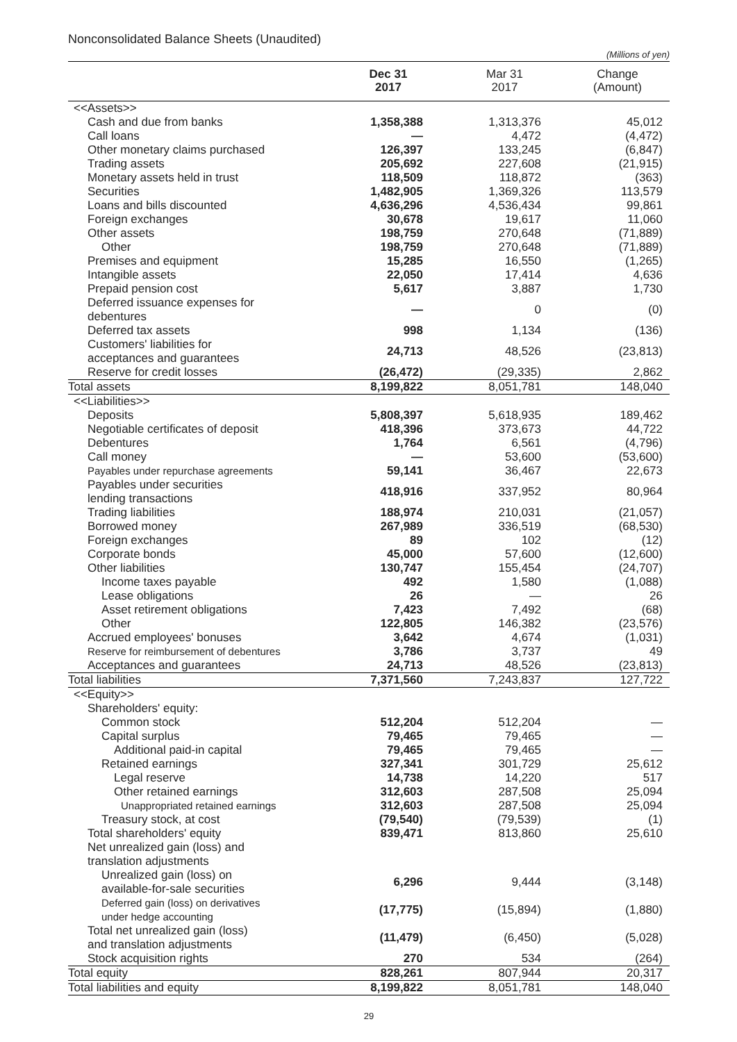Nonconsolidated Balance Sheets (Unaudited)
(Millions of yen)
| | Dec 31 2017 | Mar 31 2017 | Change (Amount) |
| --- | --- | --- | --- |
| <<Assets>> | | | |
| Cash and due from banks | 1,358,388 | 1,313,376 | 45,012 |
| Call loans | — | 4,472 | (4,472) |
| Other monetary claims purchased | 126,397 | 133,245 | (6,847) |
| Trading assets | 205,692 | 227,608 | (21,915) |
| Monetary assets held in trust | 118,509 | 118,872 | (363) |
| Securities | 1,482,905 | 1,369,326 | 113,579 |
| Loans and bills discounted | 4,636,296 | 4,536,434 | 99,861 |
| Foreign exchanges | 30,678 | 19,617 | 11,060 |
| Other assets | 198,759 | 270,648 | (71,889) |
| Other | 198,759 | 270,648 | (71,889) |
| Premises and equipment | 15,285 | 16,550 | (1,265) |
| Intangible assets | 22,050 | 17,414 | 4,636 |
| Prepaid pension cost | 5,617 | 3,887 | 1,730 |
| Deferred issuance expenses for debentures | — | 0 | (0) |
| Deferred tax assets | 998 | 1,134 | (136) |
| Customers' liabilities for acceptances and guarantees | 24,713 | 48,526 | (23,813) |
| Reserve for credit losses | (26,472) | (29,335) | 2,862 |
| Total assets | 8,199,822 | 8,051,781 | 148,040 |
| <<Liabilities>> | | | |
| Deposits | 5,808,397 | 5,618,935 | 189,462 |
| Negotiable certificates of deposit | 418,396 | 373,673 | 44,722 |
| Debentures | 1,764 | 6,561 | (4,796) |
| Call money | — | 53,600 | (53,600) |
| Payables under repurchase agreements | 59,141 | 36,467 | 22,673 |
| Payables under securities lending transactions | 418,916 | 337,952 | 80,964 |
| Trading liabilities | 188,974 | 210,031 | (21,057) |
| Borrowed money | 267,989 | 336,519 | (68,530) |
| Foreign exchanges | 89 | 102 | (12) |
| Corporate bonds | 45,000 | 57,600 | (12,600) |
| Other liabilities | 130,747 | 155,454 | (24,707) |
| Income taxes payable | 492 | 1,580 | (1,088) |
| Lease obligations | 26 | — | 26 |
| Asset retirement obligations | 7,423 | 7,492 | (68) |
| Other | 122,805 | 146,382 | (23,576) |
| Accrued employees' bonuses | 3,642 | 4,674 | (1,031) |
| Reserve for reimbursement of debentures | 3,786 | 3,737 | 49 |
| Acceptances and guarantees | 24,713 | 48,526 | (23,813) |
| Total liabilities | 7,371,560 | 7,243,837 | 127,722 |
| <<Equity>> | | | |
| Shareholders' equity: | | | |
| Common stock | 512,204 | 512,204 | — |
| Capital surplus | 79,465 | 79,465 | — |
| Additional paid-in capital | 79,465 | 79,465 | — |
| Retained earnings | 327,341 | 301,729 | 25,612 |
| Legal reserve | 14,738 | 14,220 | 517 |
| Other retained earnings | 312,603 | 287,508 | 25,094 |
| Unappropriated retained earnings | 312,603 | 287,508 | 25,094 |
| Treasury stock, at cost | (79,540) | (79,539) | (1) |
| Total shareholders' equity | 839,471 | 813,860 | 25,610 |
| Net unrealized gain (loss) and translation adjustments | | | |
| Unrealized gain (loss) on available-for-sale securities | 6,296 | 9,444 | (3,148) |
| Deferred gain (loss) on derivatives under hedge accounting | (17,775) | (15,894) | (1,880) |
| Total net unrealized gain (loss) and translation adjustments | (11,479) | (6,450) | (5,028) |
| Stock acquisition rights | 270 | 534 | (264) |
| Total equity | 828,261 | 807,944 | 20,317 |
| Total liabilities and equity | 8,199,822 | 8,051,781 | 148,040 |
29